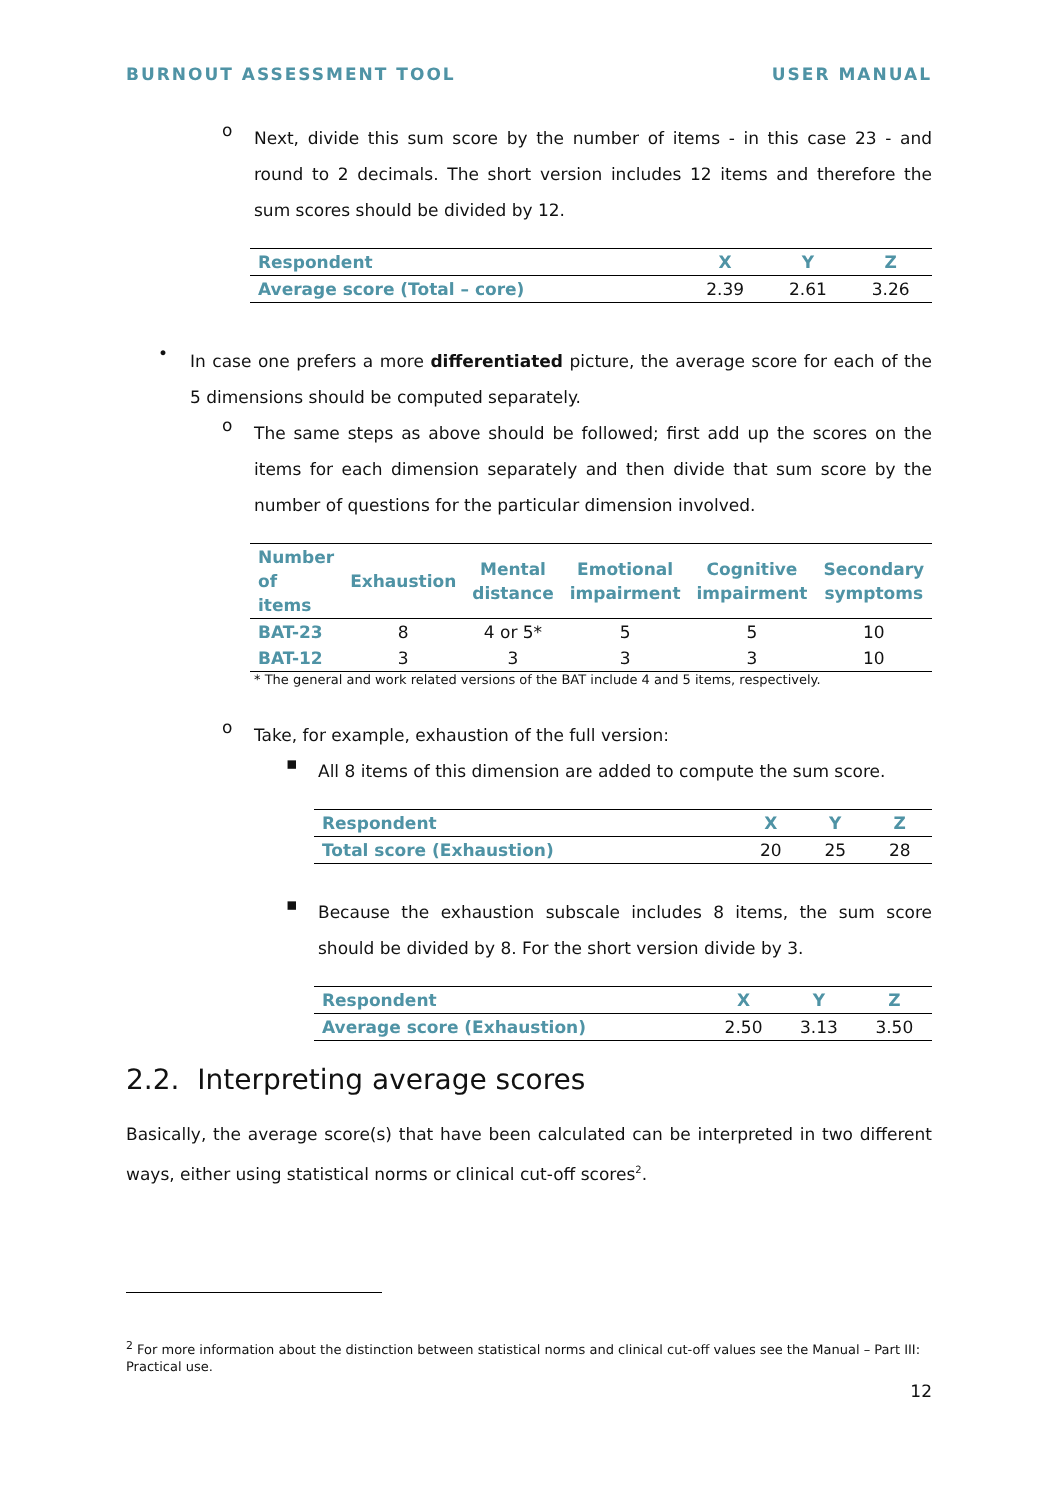BURNOUT ASSESSMENT TOOL USER MANUAL
o
Next, divide this sum score by the number of items - in this case 23 - and round to 2 decimals. The short version includes 12 items and therefore the sum scores should be divided by 12.
| Respondent | X | Y | Z |
| --- | --- | --- | --- |
| Average score (Total – core) | 2.39 | 2.61 | 3.26 |
•
In case one prefers a more differentiated picture, the average score for each of the 5 dimensions should be computed separately.
o
The same steps as above should be followed; first add up the scores on the items for each dimension separately and then divide that sum score by the number of questions for the particular dimension involved.
| Number of items | Exhaustion | Mental distance | Emotional impairment | Cognitive impairment | Secondary symptoms |
| --- | --- | --- | --- | --- | --- |
| BAT-23 | 8 | 4 or 5* | 5 | 5 | 10 |
| BAT-12 | 3 | 3 | 3 | 3 | 10 |
* The general and work related versions of the BAT include 4 and 5 items, respectively.
o
Take, for example, exhaustion of the full version:
▪
All 8 items of this dimension are added to compute the sum score.
| Respondent | X | Y | Z |
| --- | --- | --- | --- |
| Total score (Exhaustion) | 20 | 25 | 28 |
▪
Because the exhaustion subscale includes 8 items, the sum score should be divided by 8. For the short version divide by 3.
| Respondent | X | Y | Z |
| --- | --- | --- | --- |
| Average score (Exhaustion) | 2.50 | 3.13 | 3.50 |
2.2. Interpreting average scores
Basically, the average score(s) that have been calculated can be interpreted in two different ways, either using statistical norms or clinical cut-off scores<sup>2</sup>.
<sup>2</sup> For more information about the distinction between statistical norms and clinical cut-off values see the Manual – Part III: Practical use.
12